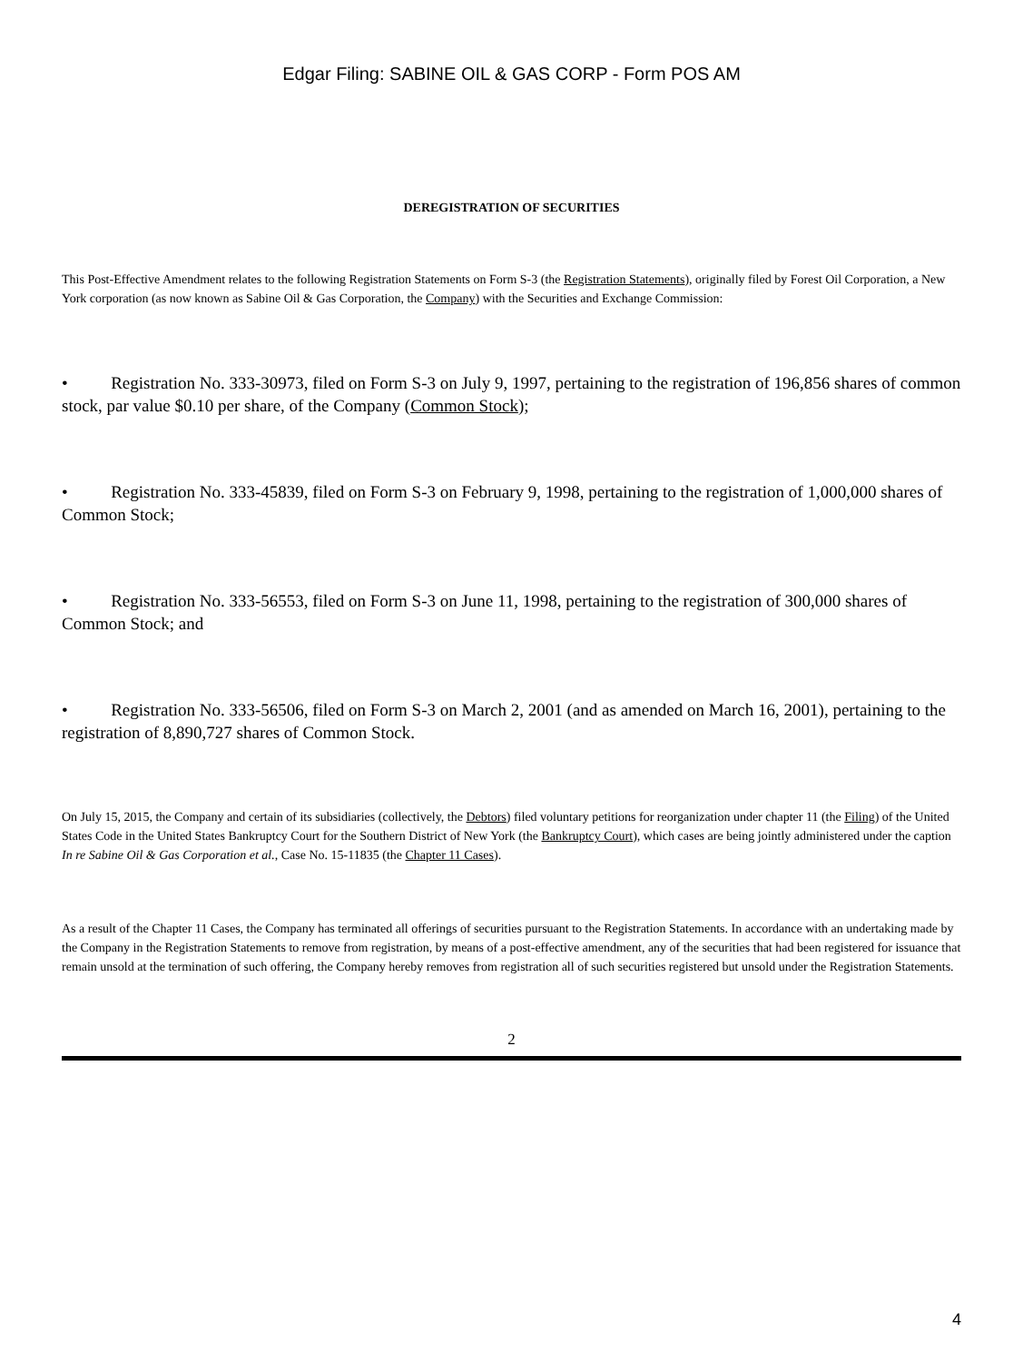Edgar Filing: SABINE OIL & GAS CORP - Form POS AM
DEREGISTRATION OF SECURITIES
This Post-Effective Amendment relates to the following Registration Statements on Form S-3 (the Registration Statements), originally filed by Forest Oil Corporation, a New York corporation (as now known as Sabine Oil & Gas Corporation, the Company) with the Securities and Exchange Commission:
• Registration No. 333-30973, filed on Form S-3 on July 9, 1997, pertaining to the registration of 196,856 shares of common stock, par value $0.10 per share, of the Company (Common Stock);
• Registration No. 333-45839, filed on Form S-3 on February 9, 1998, pertaining to the registration of 1,000,000 shares of Common Stock;
• Registration No. 333-56553, filed on Form S-3 on June 11, 1998, pertaining to the registration of 300,000 shares of Common Stock; and
• Registration No. 333-56506, filed on Form S-3 on March 2, 2001 (and as amended on March 16, 2001), pertaining to the registration of 8,890,727 shares of Common Stock.
On July 15, 2015, the Company and certain of its subsidiaries (collectively, the Debtors) filed voluntary petitions for reorganization under chapter 11 (the Filing) of the United States Code in the United States Bankruptcy Court for the Southern District of New York (the Bankruptcy Court), which cases are being jointly administered under the caption In re Sabine Oil & Gas Corporation et al., Case No. 15-11835 (the Chapter 11 Cases).
As a result of the Chapter 11 Cases, the Company has terminated all offerings of securities pursuant to the Registration Statements. In accordance with an undertaking made by the Company in the Registration Statements to remove from registration, by means of a post-effective amendment, any of the securities that had been registered for issuance that remain unsold at the termination of such offering, the Company hereby removes from registration all of such securities registered but unsold under the Registration Statements.
2
4